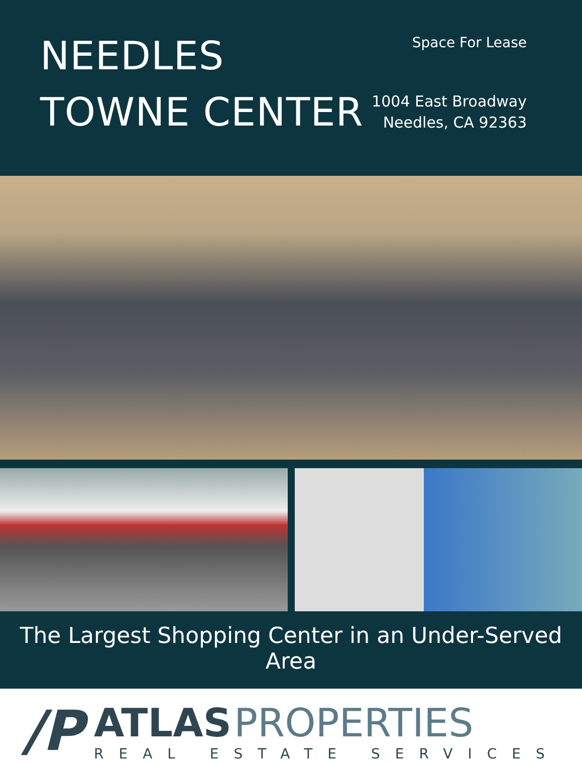NEEDLES
TOWNE CENTER
Space For Lease
1004 East Broadway
Needles, CA 92363
The Largest Shopping Center in an Under-Served Area
/P
ATLAS PROPERTIES
REAL ESTATE SERVICES